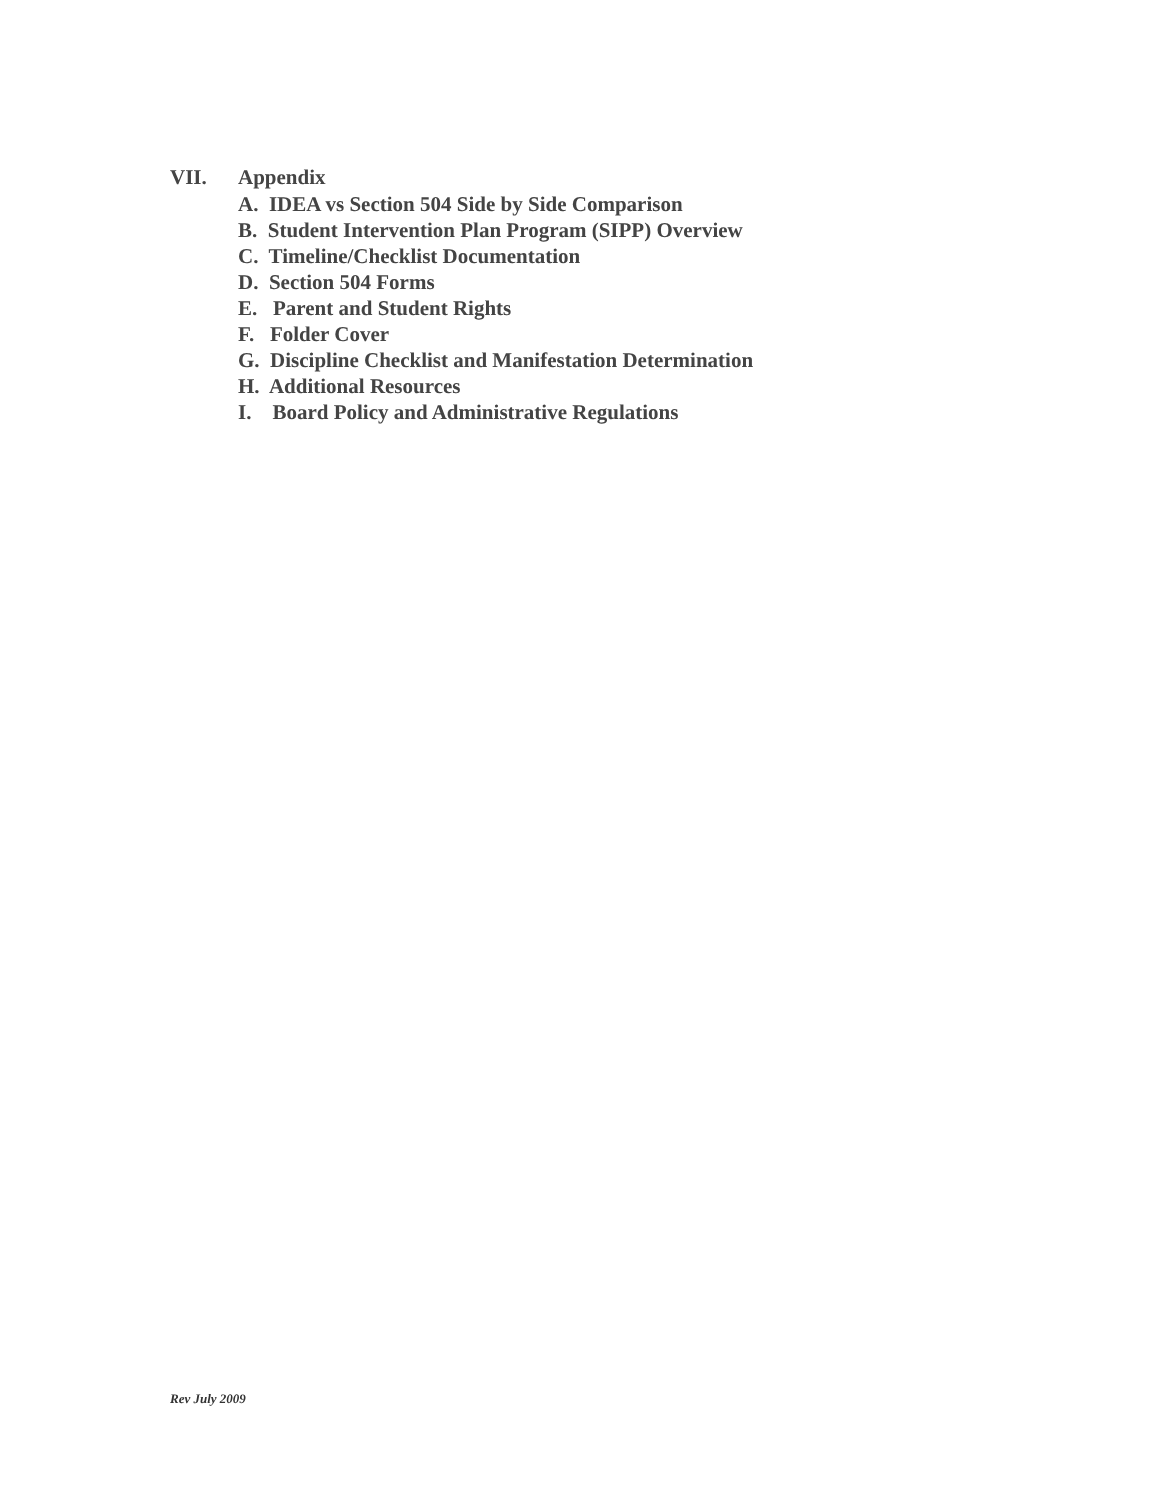VII. Appendix
A. IDEA vs Section 504 Side by Side Comparison
B. Student Intervention Plan Program (SIPP) Overview
C. Timeline/Checklist Documentation
D. Section 504 Forms
E. Parent and Student Rights
F. Folder Cover
G. Discipline Checklist and Manifestation Determination
H. Additional Resources
I. Board Policy and Administrative Regulations
Rev July 2009